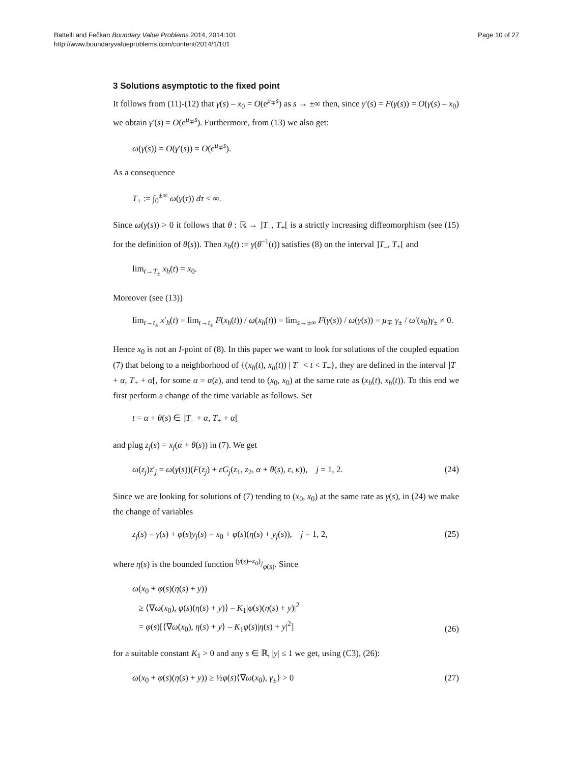Battelli and Fečkan Boundary Value Problems 2014, 2014:101
http://www.boundaryvalueproblems.com/content/2014/1/101
Page 10 of 27
3 Solutions asymptotic to the fixed point
It follows from (11)-(12) that γ(s) – x<sub>0</sub> = O(e<sup>μ<sub>∓</sub>s</sup>) as s → ±∞ then, since γ′(s) = F(γ(s)) = O(γ(s) – x<sub>0</sub>) we obtain γ′(s) = O(e<sup>μ<sub>∓</sub>s</sup>). Furthermore, from (13) we also get:
ω(γ(s)) = O(γ′(s)) = O(e<sup>μ<sub>∓</sub>s</sup>).
As a consequence
T<sub>±</sub> := ∫<sub>0</sub><sup>±∞</sup> ω(γ(τ)) dτ < ∞.
Since ω(γ(s)) > 0 it follows that θ : ℝ → ]T<sub>–</sub>, T<sub>+</sub>[ is a strictly increasing diffeomorphism (see (15) for the definition of θ(s)). Then x<sub>h</sub>(t) := γ(θ<sup>–1</sup>(t)) satisfies (8) on the interval ]T<sub>–</sub>, T<sub>+</sub>[ and
lim<sub>t→T<sub>±</sub></sub> x<sub>h</sub>(t) = x<sub>0</sub>.
Moreover (see (13))
lim<sub>t→t<sub>±</sub></sub> x′<sub>h</sub>(t) = lim<sub>t→t<sub>±</sub></sub> F(x<sub>h</sub>(t)) / ω(x<sub>h</sub>(t)) = lim<sub>s→±∞</sub> F(γ(s)) / ω(γ(s)) = μ<sub>∓</sub> γ<sub>±</sub> / ω′(x<sub>0</sub>)γ<sub>±</sub> ≠ 0.
Hence x<sub>0</sub> is not an I-point of (8). In this paper we want to look for solutions of the coupled equation (7) that belong to a neighborhood of {(x<sub>h</sub>(t), x<sub>h</sub>(t)) | T<sub>–</sub> < t < T<sub>+</sub>}, they are defined in the interval ]T<sub>–</sub> + α, T<sub>+</sub> + α[, for some α = α(ε), and tend to (x<sub>0</sub>, x<sub>0</sub>) at the same rate as (x<sub>h</sub>(t), x<sub>h</sub>(t)). To this end we first perform a change of the time variable as follows. Set
t = α + θ(s) ∈ ]T<sub>–</sub> + α, T<sub>+</sub> + α[
and plug z<sub>j</sub>(s) = x<sub>j</sub>(α + θ(s)) in (7). We get
ω(z<sub>j</sub>)z′<sub>j</sub> = ω(γ(s))(F(z<sub>j</sub>) + εG<sub>j</sub>(z<sub>1</sub>, z<sub>2</sub>, α + θ(s), ε, κ)), j = 1, 2. (24)
Since we are looking for solutions of (7) tending to (x<sub>0</sub>, x<sub>0</sub>) at the same rate as γ(s), in (24) we make the change of variables
z<sub>j</sub>(s) = γ(s) + φ(s)y<sub>j</sub>(s) = x<sub>0</sub> + φ(s)(η(s) + y<sub>j</sub>(s)), j = 1, 2, (25)
where η(s) is the bounded function (γ(s)–x<sub>0</sub>)/φ(s). Since
ω(x<sub>0</sub> + φ(s)(η(s) + y))
≥ ⟨∇ω(x<sub>0</sub>), φ(s)(η(s) + y)⟩ – K<sub>1</sub>|φ(s)(η(s) + y)|<sup>2</sup>
= φ(s)[⟨∇ω(x<sub>0</sub>), η(s) + y⟩ – K<sub>1</sub>φ(s)|η(s) + y|<sup>2</sup>] (26)
for a suitable constant K<sub>1</sub> > 0 and any s ∈ ℝ, |y| ≤ 1 we get, using (C3), (26):
ω(x<sub>0</sub> + φ(s)(η(s) + y)) ≥ ½φ(s)⟨∇ω(x<sub>0</sub>), γ<sub>±</sub>⟩ > 0 (27)